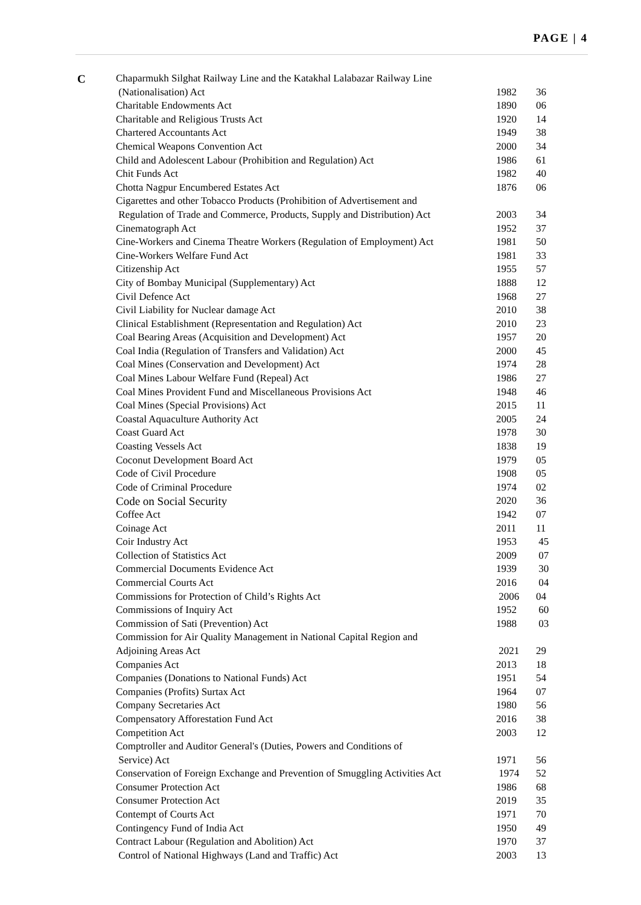PAGE | 4
| C | Chaparmukh Silghat Railway Line and the Katakhal Lalabazar Railway Line | | |
| | (Nationalisation) Act | 1982 | 36 |
| | Charitable Endowments Act | 1890 | 06 |
| | Charitable and Religious Trusts Act | 1920 | 14 |
| | Chartered Accountants Act | 1949 | 38 |
| | Chemical Weapons Convention Act | 2000 | 34 |
| | Child and Adolescent Labour (Prohibition and Regulation) Act | 1986 | 61 |
| | Chit Funds Act | 1982 | 40 |
| | Chotta Nagpur Encumbered Estates Act | 1876 | 06 |
| | Cigarettes and other Tobacco Products (Prohibition of Advertisement and | | |
| | Regulation of Trade and Commerce, Products, Supply and Distribution) Act | 2003 | 34 |
| | Cinematograph Act | 1952 | 37 |
| | Cine-Workers and Cinema Theatre Workers (Regulation of Employment) Act | 1981 | 50 |
| | Cine-Workers Welfare Fund Act | 1981 | 33 |
| | Citizenship Act | 1955 | 57 |
| | City of Bombay Municipal (Supplementary) Act | 1888 | 12 |
| | Civil Defence Act | 1968 | 27 |
| | Civil Liability for Nuclear damage Act | 2010 | 38 |
| | Clinical Establishment (Representation and Regulation) Act | 2010 | 23 |
| | Coal Bearing Areas (Acquisition and Development) Act | 1957 | 20 |
| | Coal India (Regulation of Transfers and Validation) Act | 2000 | 45 |
| | Coal Mines (Conservation and Development) Act | 1974 | 28 |
| | Coal Mines Labour Welfare Fund (Repeal) Act | 1986 | 27 |
| | Coal Mines Provident Fund and Miscellaneous Provisions Act | 1948 | 46 |
| | Coal Mines (Special Provisions) Act | 2015 | 11 |
| | Coastal Aquaculture Authority Act | 2005 | 24 |
| | Coast Guard Act | 1978 | 30 |
| | Coasting Vessels Act | 1838 | 19 |
| | Coconut Development Board Act | 1979 | 05 |
| | Code of Civil Procedure | 1908 | 05 |
| | Code of Criminal Procedure | 1974 | 02 |
| | Code on Social Security | 2020 | 36 |
| | Coffee Act | 1942 | 07 |
| | Coinage Act | 2011 | 11 |
| | Coir Industry Act | 1953 | 45 |
| | Collection of Statistics Act | 2009 | 07 |
| | Commercial Documents Evidence Act | 1939 | 30 |
| | Commercial Courts Act | 2016 | 04 |
| | Commissions for Protection of Child’s Rights Act | 2006 | 04 |
| | Commissions of Inquiry Act | 1952 | 60 |
| | Commission of Sati (Prevention) Act | 1988 | 03 |
| | Commission for Air Quality Management in National Capital Region and | | |
| | Adjoining Areas Act | 2021 | 29 |
| | Companies Act | 2013 | 18 |
| | Companies (Donations to National Funds) Act | 1951 | 54 |
| | Companies (Profits) Surtax Act | 1964 | 07 |
| | Company Secretaries Act | 1980 | 56 |
| | Compensatory Afforestation Fund Act | 2016 | 38 |
| | Competition Act | 2003 | 12 |
| | Comptroller and Auditor General's (Duties, Powers and Conditions of | | |
| | Service) Act | 1971 | 56 |
| | Conservation of Foreign Exchange and Prevention of Smuggling Activities Act | 1974 | 52 |
| | Consumer Protection Act | 1986 | 68 |
| | Consumer Protection Act | 2019 | 35 |
| | Contempt of Courts Act | 1971 | 70 |
| | Contingency Fund of India Act | 1950 | 49 |
| | Contract Labour (Regulation and Abolition) Act | 1970 | 37 |
| | Control of National Highways (Land and Traffic) Act | 2003 | 13 |